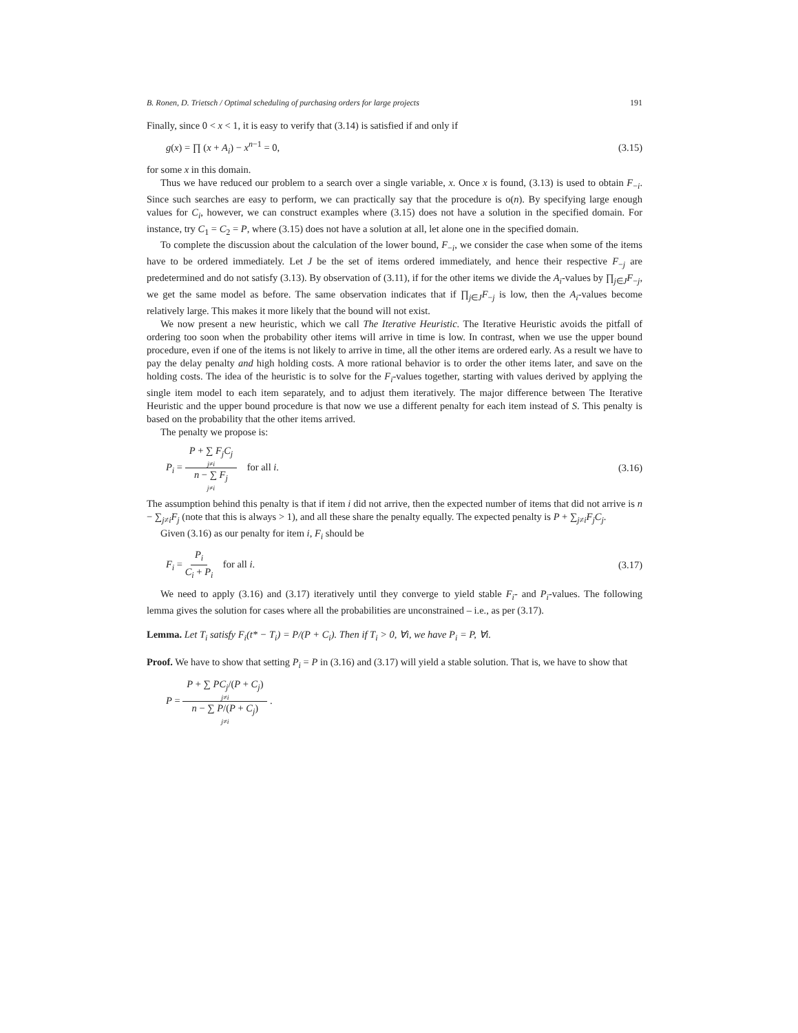B. Ronen, D. Trietsch / Optimal scheduling of purchasing orders for large projects 191
Finally, since 0 < x < 1, it is easy to verify that (3.14) is satisfied if and only if
g(x) = ∏ (x + A<sub>i</sub>) − x<sup>n−1</sup> = 0, (3.15)
for some x in this domain.
Thus we have reduced our problem to a search over a single variable, x. Once x is found, (3.13) is used to obtain F<sub>−i</sub>. Since such searches are easy to perform, we can practically say that the procedure is o(n). By specifying large enough values for C<sub>i</sub>, however, we can construct examples where (3.15) does not have a solution in the specified domain. For instance, try C<sub>1</sub> = C<sub>2</sub> = P, where (3.15) does not have a solution at all, let alone one in the specified domain.
To complete the discussion about the calculation of the lower bound, F<sub>−i</sub>, we consider the case when some of the items have to be ordered immediately. Let J be the set of items ordered immediately, and hence their respective F<sub>−j</sub> are predetermined and do not satisfy (3.13). By observation of (3.11), if for the other items we divide the A<sub>i</sub>-values by ∏<sub>j∈J</sub>F<sub>−j</sub>, we get the same model as before. The same observation indicates that if ∏<sub>j∈J</sub>F<sub>−j</sub> is low, then the A<sub>i</sub>-values become relatively large. This makes it more likely that the bound will not exist.
We now present a new heuristic, which we call The Iterative Heuristic. The Iterative Heuristic avoids the pitfall of ordering too soon when the probability other items will arrive in time is low. In contrast, when we use the upper bound procedure, even if one of the items is not likely to arrive in time, all the other items are ordered early. As a result we have to pay the delay penalty and high holding costs. A more rational behavior is to order the other items later, and save on the holding costs. The idea of the heuristic is to solve for the F<sub>i</sub>-values together, starting with values derived by applying the single item model to each item separately, and to adjust them iteratively. The major difference between The Iterative Heuristic and the upper bound procedure is that now we use a different penalty for each item instead of S. This penalty is based on the probability that the other items arrived.
The penalty we propose is:
P<sub>i</sub> = P + ∑ F<sub>j</sub>C<sub>j</sub> j≠i n − ∑ F<sub>j</sub> j≠i for all i. (3.16)
The assumption behind this penalty is that if item i did not arrive, then the expected number of items that did not arrive is n − ∑<sub>j≠i</sub>F<sub>j</sub> (note that this is always > 1), and all these share the penalty equally. The expected penalty is P + ∑<sub>j≠i</sub>F<sub>j</sub>C<sub>j</sub>.
Given (3.16) as our penalty for item i, F<sub>i</sub> should be
F<sub>i</sub> = P<sub>i</sub> C<sub>i</sub> + P<sub>i</sub> for all i. (3.17)
We need to apply (3.16) and (3.17) iteratively until they converge to yield stable F<sub>i</sub>- and P<sub>i</sub>-values. The following lemma gives the solution for cases where all the probabilities are unconstrained – i.e., as per (3.17).
Lemma. Let T<sub>i</sub> satisfy F<sub>i</sub>(t* − T<sub>i</sub>) = P/(P + C<sub>i</sub>). Then if T<sub>i</sub> > 0, ∀i, we have P<sub>i</sub> = P, ∀i.
Proof. We have to show that setting P<sub>i</sub> = P in (3.16) and (3.17) will yield a stable solution. That is, we have to show that
P = P + ∑ PC<sub>j</sub>/(P + C<sub>j</sub>) j≠i n − ∑ P/(P + C<sub>j</sub>) j≠i .